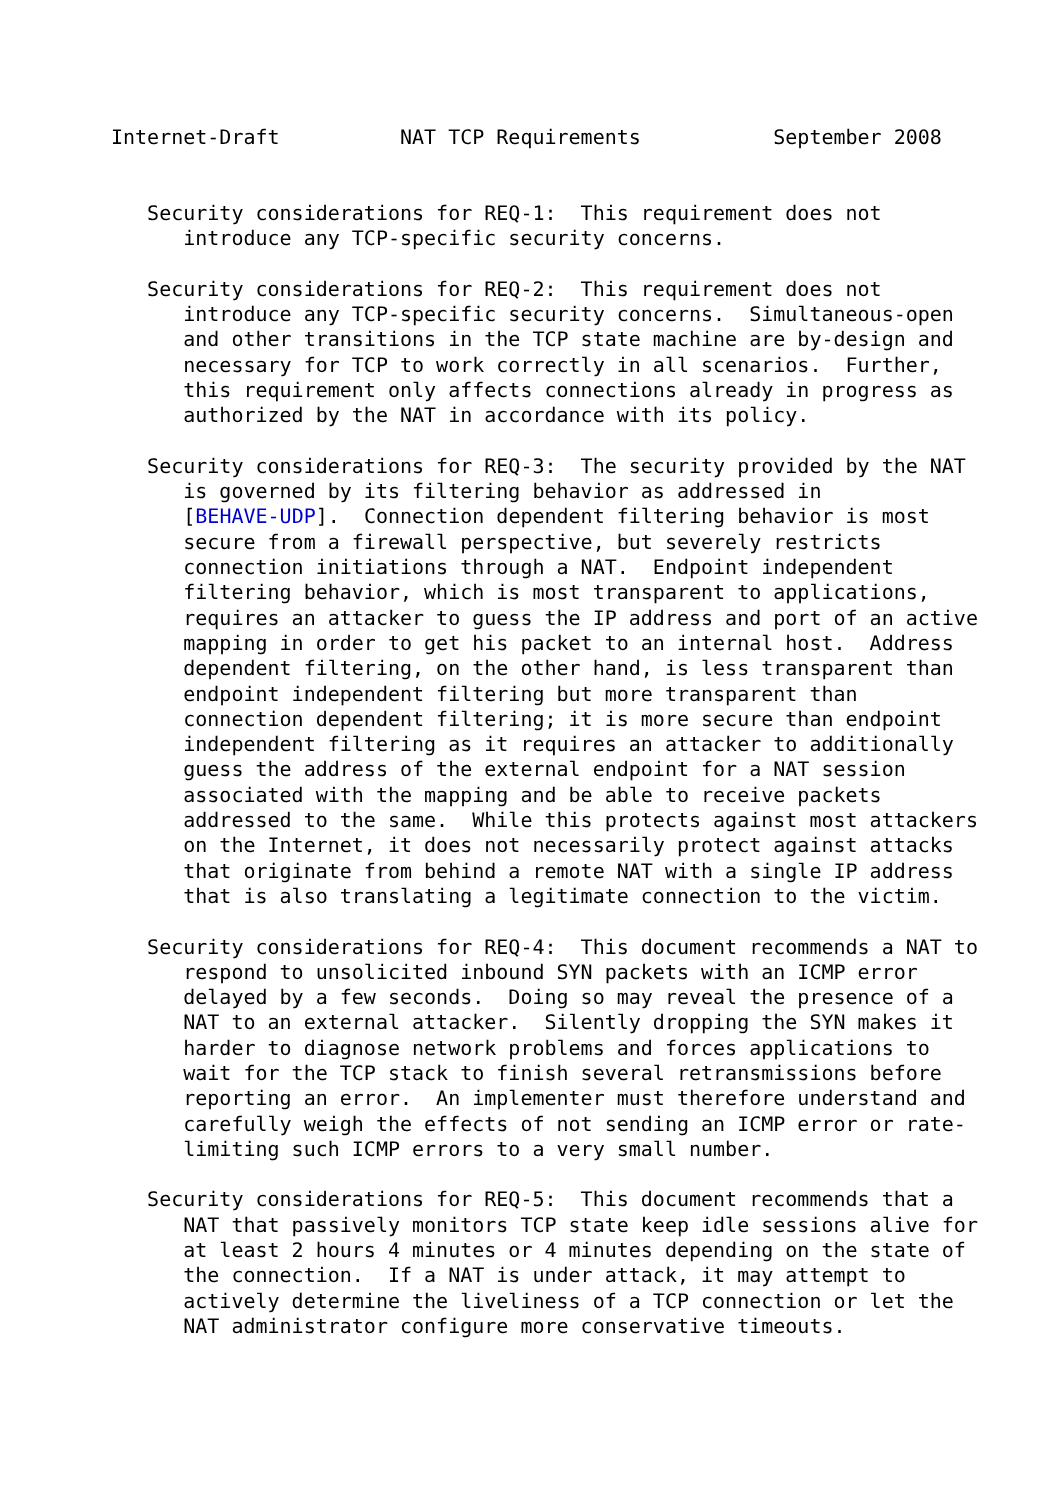Internet-Draft          NAT TCP Requirements           September 2008


   Security considerations for REQ-1:  This requirement does not
      introduce any TCP-specific security concerns.

   Security considerations for REQ-2:  This requirement does not
      introduce any TCP-specific security concerns.  Simultaneous-open
      and other transitions in the TCP state machine are by-design and
      necessary for TCP to work correctly in all scenarios.  Further,
      this requirement only affects connections already in progress as
      authorized by the NAT in accordance with its policy.

   Security considerations for REQ-3:  The security provided by the NAT
      is governed by its filtering behavior as addressed in
      [BEHAVE-UDP].  Connection dependent filtering behavior is most
      secure from a firewall perspective, but severely restricts
      connection initiations through a NAT.  Endpoint independent
      filtering behavior, which is most transparent to applications,
      requires an attacker to guess the IP address and port of an active
      mapping in order to get his packet to an internal host.  Address
      dependent filtering, on the other hand, is less transparent than
      endpoint independent filtering but more transparent than
      connection dependent filtering; it is more secure than endpoint
      independent filtering as it requires an attacker to additionally
      guess the address of the external endpoint for a NAT session
      associated with the mapping and be able to receive packets
      addressed to the same.  While this protects against most attackers
      on the Internet, it does not necessarily protect against attacks
      that originate from behind a remote NAT with a single IP address
      that is also translating a legitimate connection to the victim.

   Security considerations for REQ-4:  This document recommends a NAT to
      respond to unsolicited inbound SYN packets with an ICMP error
      delayed by a few seconds.  Doing so may reveal the presence of a
      NAT to an external attacker.  Silently dropping the SYN makes it
      harder to diagnose network problems and forces applications to
      wait for the TCP stack to finish several retransmissions before
      reporting an error.  An implementer must therefore understand and
      carefully weigh the effects of not sending an ICMP error or rate-
      limiting such ICMP errors to a very small number.

   Security considerations for REQ-5:  This document recommends that a
      NAT that passively monitors TCP state keep idle sessions alive for
      at least 2 hours 4 minutes or 4 minutes depending on the state of
      the connection.  If a NAT is under attack, it may attempt to
      actively determine the liveliness of a TCP connection or let the
      NAT administrator configure more conservative timeouts.